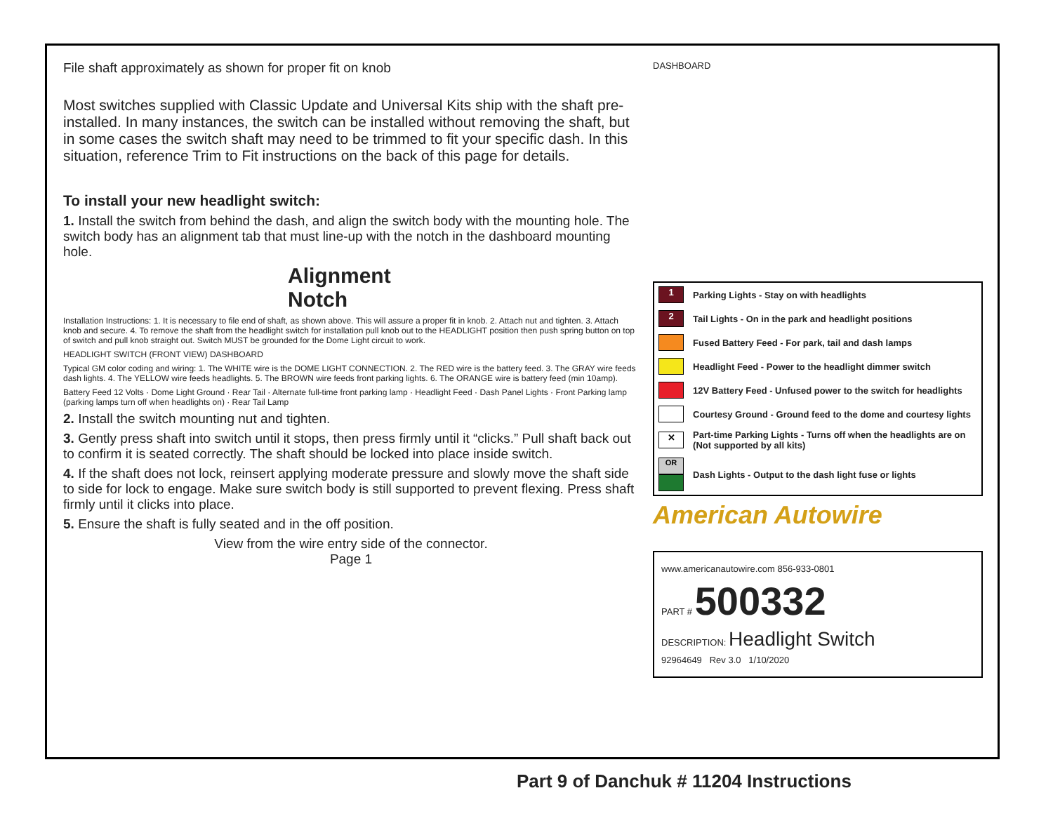File shaft approximately as shown for proper fit on knob
Most switches supplied with Classic Update and Universal Kits ship with the shaft pre-installed. In many instances, the switch can be installed without removing the shaft, but in some cases the switch shaft may need to be trimmed to fit your specific dash. In this situation, reference Trim to Fit instructions on the back of this page for details.
To install your new headlight switch:
1. Install the switch from behind the dash, and align the switch body with the mounting hole. The switch body has an alignment tab that must line-up with the notch in the dashboard mounting hole.
Alignment
Notch
Installation Instructions: 1. It is necessary to file end of shaft, as shown above. This will assure a proper fit in knob. 2. Attach nut and tighten. 3. Attach knob and secure. 4. To remove the shaft from the headlight switch for installation pull knob out to the HEADLIGHT position then push spring button on top of switch and pull knob straight out. Switch MUST be grounded for the Dome Light circuit to work.
HEADLIGHT SWITCH (FRONT VIEW) DASHBOARD
Typical GM color coding and wiring: 1. The WHITE wire is the DOME LIGHT CONNECTION. 2. The RED wire is the battery feed. 3. The GRAY wire feeds dash lights. 4. The YELLOW wire feeds headlights. 5. The BROWN wire feeds front parking lights. 6. The ORANGE wire is battery feed (min 10amp).
Battery Feed 12 Volts · Dome Light Ground · Rear Tail · Alternate full-time front parking lamp · Headlight Feed · Dash Panel Lights · Front Parking lamp (parking lamps turn off when headlights on) · Rear Tail Lamp
2. Install the switch mounting nut and tighten.
3. Gently press shaft into switch until it stops, then press firmly until it “clicks.” Pull shaft back out to confirm it is seated correctly. The shaft should be locked into place inside switch.
4. If the shaft does not lock, reinsert applying moderate pressure and slowly move the shaft side to side for lock to engage. Make sure switch body is still supported to prevent flexing. Press shaft firmly until it clicks into place.
5. Ensure the shaft is fully seated and in the off position.
View from the wire entry side of the connector.
Page 1
DASHBOARD
| 1 | Parking Lights - Stay on with headlights |
| 2 | Tail Lights - On in the park and headlight positions |
| | Fused Battery Feed - For park, tail and dash lamps |
| | Headlight Feed - Power to the headlight dimmer switch |
| | 12V Battery Feed - Unfused power to the switch for headlights |
| | Courtesy Ground - Ground feed to the dome and courtesy lights |
| ✕ | Part-time Parking Lights - Turns off when the headlights are on (Not supported by all kits) |
| OR | Dash Lights - Output to the dash light fuse or lights |
American Autowire
www.americanautowire.com 856-933-0801
PART # 500332
DESCRIPTION: Headlight Switch
92964649 Rev 3.0 1/10/2020
Part 9 of Danchuk # 11204 Instructions